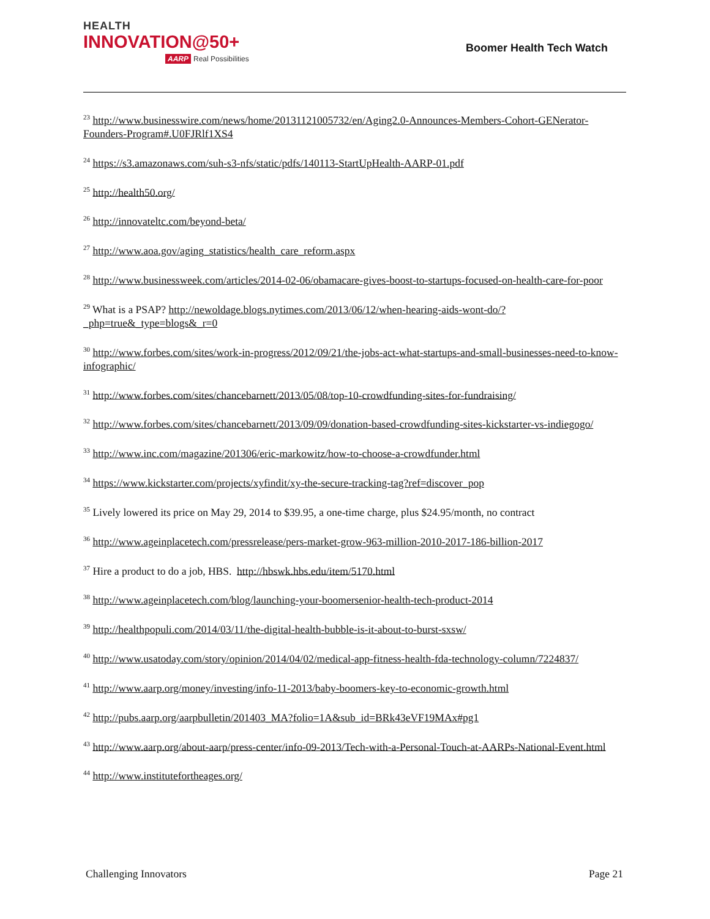HEALTH
INNOVATION@50+
AARP Real Possibilities
Boomer Health Tech Watch
<sup>23</sup> http://www.businesswire.com/news/home/20131121005732/en/Aging2.0-Announces-Members-Cohort-GENerator-Founders-Program#.U0FJRlf1XS4
<sup>24</sup> https://s3.amazonaws.com/suh-s3-nfs/static/pdfs/140113-StartUpHealth-AARP-01.pdf
<sup>25</sup> http://health50.org/
<sup>26</sup> http://innovateltc.com/beyond-beta/
<sup>27</sup> http://www.aoa.gov/aging_statistics/health_care_reform.aspx
<sup>28</sup> http://www.businessweek.com/articles/2014-02-06/obamacare-gives-boost-to-startups-focused-on-health-care-for-poor
<sup>29</sup> What is a PSAP? http://newoldage.blogs.nytimes.com/2013/06/12/when-hearing-aids-wont-do/?_php=true&_type=blogs&_r=0
<sup>30</sup> http://www.forbes.com/sites/work-in-progress/2012/09/21/the-jobs-act-what-startups-and-small-businesses-need-to-know-infographic/
<sup>31</sup> http://www.forbes.com/sites/chancebarnett/2013/05/08/top-10-crowdfunding-sites-for-fundraising/
<sup>32</sup> http://www.forbes.com/sites/chancebarnett/2013/09/09/donation-based-crowdfunding-sites-kickstarter-vs-indiegogo/
<sup>33</sup> http://www.inc.com/magazine/201306/eric-markowitz/how-to-choose-a-crowdfunder.html
<sup>34</sup> https://www.kickstarter.com/projects/xyfindit/xy-the-secure-tracking-tag?ref=discover_pop
<sup>35</sup> Lively lowered its price on May 29, 2014 to $39.95, a one-time charge, plus $24.95/month, no contract
<sup>36</sup> http://www.ageinplacetech.com/pressrelease/pers-market-grow-963-million-2010-2017-186-billion-2017
<sup>37</sup> Hire a product to do a job, HBS. http://hbswk.hbs.edu/item/5170.html
<sup>38</sup> http://www.ageinplacetech.com/blog/launching-your-boomersenior-health-tech-product-2014
<sup>39</sup> http://healthpopuli.com/2014/03/11/the-digital-health-bubble-is-it-about-to-burst-sxsw/
<sup>40</sup> http://www.usatoday.com/story/opinion/2014/04/02/medical-app-fitness-health-fda-technology-column/7224837/
<sup>41</sup> http://www.aarp.org/money/investing/info-11-2013/baby-boomers-key-to-economic-growth.html
<sup>42</sup> http://pubs.aarp.org/aarpbulletin/201403_MA?folio=1A&sub_id=BRk43eVF19MAx#pg1
<sup>43</sup> http://www.aarp.org/about-aarp/press-center/info-09-2013/Tech-with-a-Personal-Touch-at-AARPs-National-Event.html
<sup>44</sup> http://www.institutefortheages.org/
Challenging Innovators Page 21